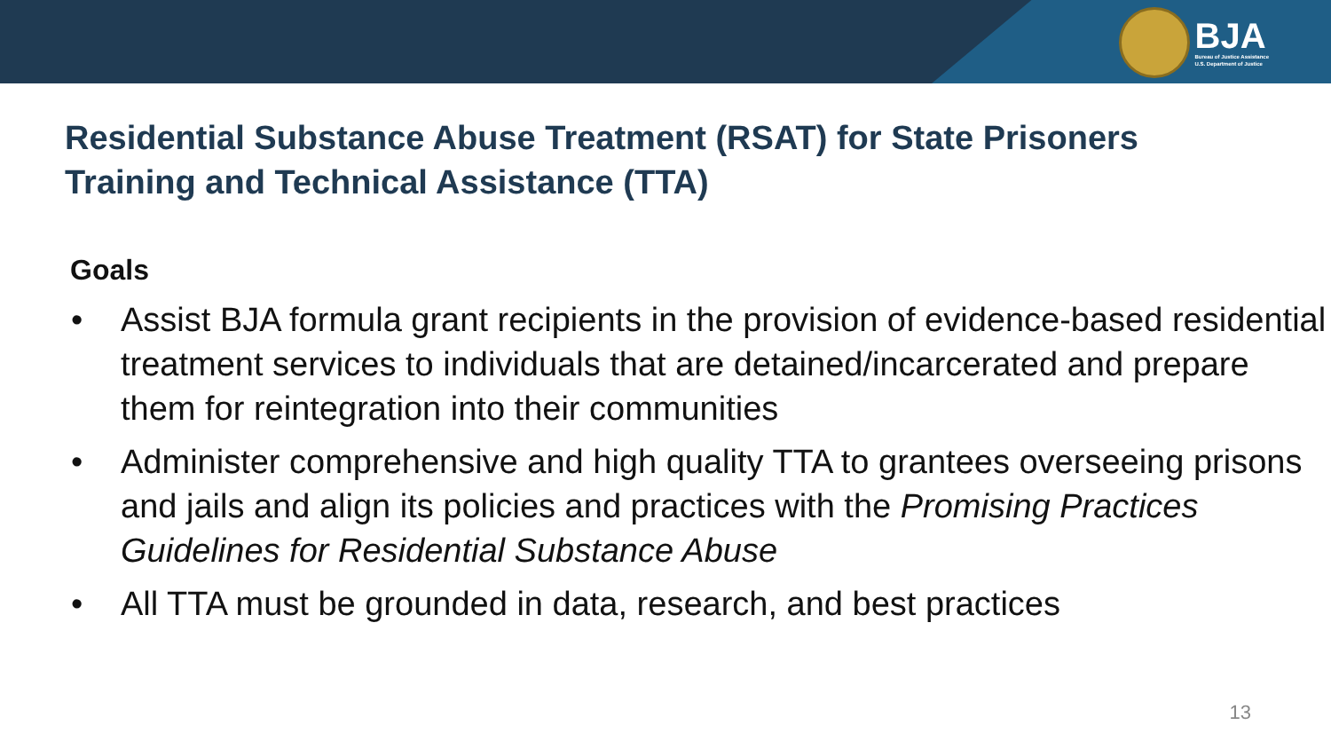BJA
Bureau of Justice Assistance
U.S. Department of Justice
Residential Substance Abuse Treatment (RSAT) for State Prisoners
Training and Technical Assistance (TTA)
Goals
• Assist BJA formula grant recipients in the provision of evidence-based residential treatment services to individuals that are detained/incarcerated and prepare them for reintegration into their communities
• Administer comprehensive and high quality TTA to grantees overseeing prisons and jails and align its policies and practices with the Promising Practices Guidelines for Residential Substance Abuse
• All TTA must be grounded in data, research, and best practices
13